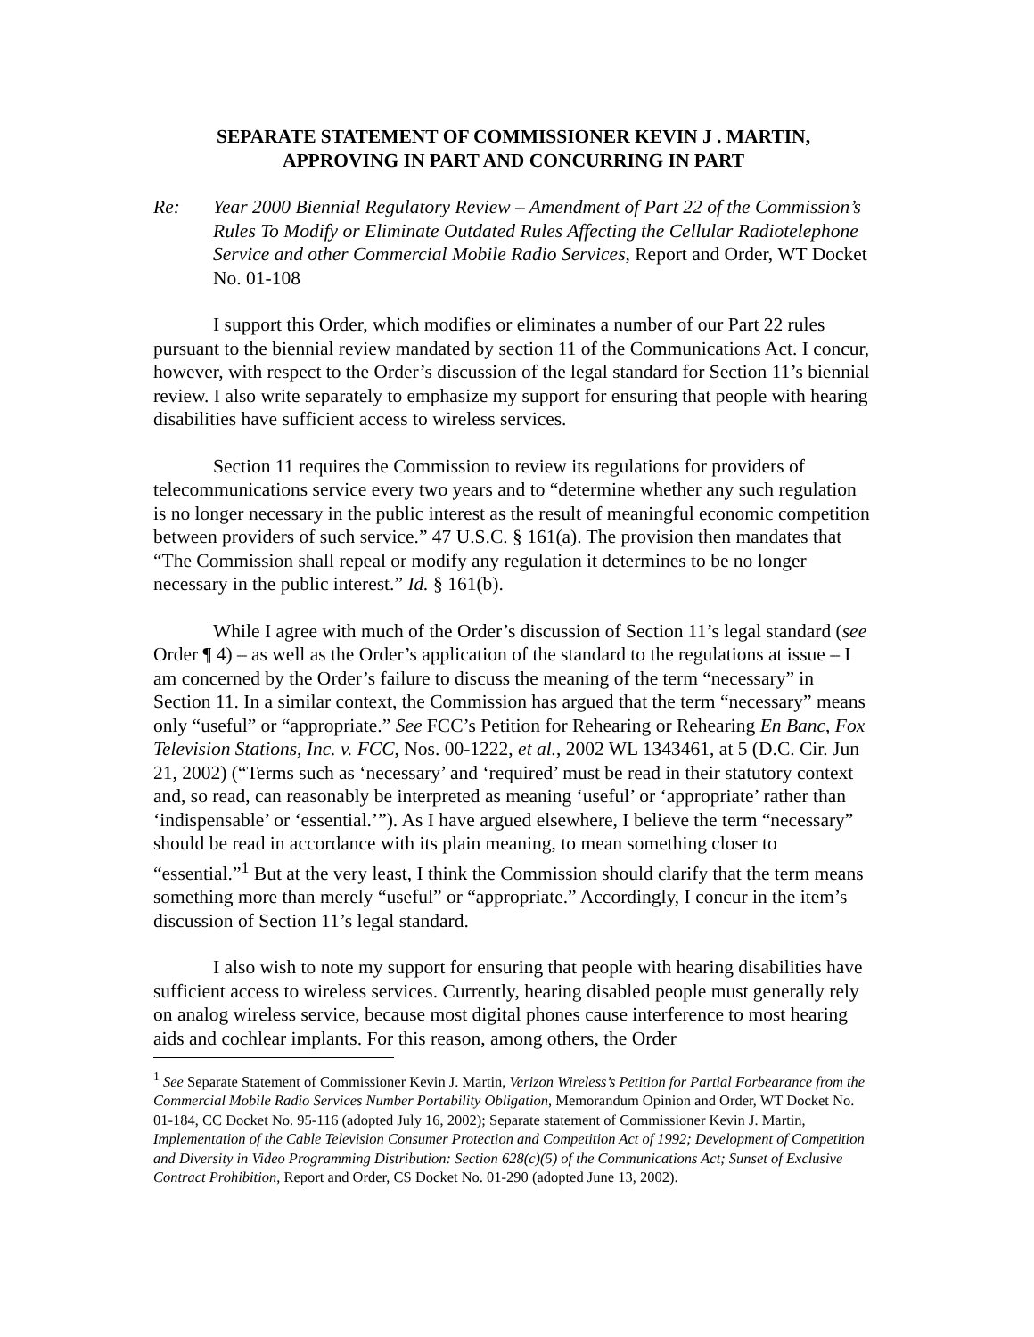SEPARATE STATEMENT OF COMMISSIONER KEVIN J . MARTIN,
APPROVING IN PART AND CONCURRING IN PART
Re: Year 2000 Biennial Regulatory Review – Amendment of Part 22 of the Commission’s Rules To Modify or Eliminate Outdated Rules Affecting the Cellular Radiotelephone Service and other Commercial Mobile Radio Services, Report and Order, WT Docket No. 01-108
I support this Order, which modifies or eliminates a number of our Part 22 rules pursuant to the biennial review mandated by section 11 of the Communications Act. I concur, however, with respect to the Order’s discussion of the legal standard for Section 11’s biennial review. I also write separately to emphasize my support for ensuring that people with hearing disabilities have sufficient access to wireless services.
Section 11 requires the Commission to review its regulations for providers of telecommunications service every two years and to “determine whether any such regulation is no longer necessary in the public interest as the result of meaningful economic competition between providers of such service.” 47 U.S.C. § 161(a). The provision then mandates that “The Commission shall repeal or modify any regulation it determines to be no longer necessary in the public interest.” Id. § 161(b).
While I agree with much of the Order’s discussion of Section 11’s legal standard (see Order ¶ 4) – as well as the Order’s application of the standard to the regulations at issue – I am concerned by the Order’s failure to discuss the meaning of the term “necessary” in Section 11. In a similar context, the Commission has argued that the term “necessary” means only “useful” or “appropriate.” See FCC’s Petition for Rehearing or Rehearing En Banc, Fox Television Stations, Inc. v. FCC, Nos. 00-1222, et al., 2002 WL 1343461, at 5 (D.C. Cir. Jun 21, 2002) (“Terms such as ‘necessary’ and ‘required’ must be read in their statutory context and, so read, can reasonably be interpreted as meaning ‘useful’ or ‘appropriate’ rather than ‘indispensable’ or ‘essential.’”). As I have argued elsewhere, I believe the term “necessary” should be read in accordance with its plain meaning, to mean something closer to “essential.”<sup>1</sup> But at the very least, I think the Commission should clarify that the term means something more than merely “useful” or “appropriate.” Accordingly, I concur in the item’s discussion of Section 11’s legal standard.
I also wish to note my support for ensuring that people with hearing disabilities have sufficient access to wireless services. Currently, hearing disabled people must generally rely on analog wireless service, because most digital phones cause interference to most hearing aids and cochlear implants. For this reason, among others, the Order
<sup>1</sup> See Separate Statement of Commissioner Kevin J. Martin, Verizon Wireless’s Petition for Partial Forbearance from the Commercial Mobile Radio Services Number Portability Obligation, Memorandum Opinion and Order, WT Docket No. 01-184, CC Docket No. 95-116 (adopted July 16, 2002); Separate statement of Commissioner Kevin J. Martin, Implementation of the Cable Television Consumer Protection and Competition Act of 1992; Development of Competition and Diversity in Video Programming Distribution: Section 628(c)(5) of the Communications Act; Sunset of Exclusive Contract Prohibition, Report and Order, CS Docket No. 01-290 (adopted June 13, 2002).